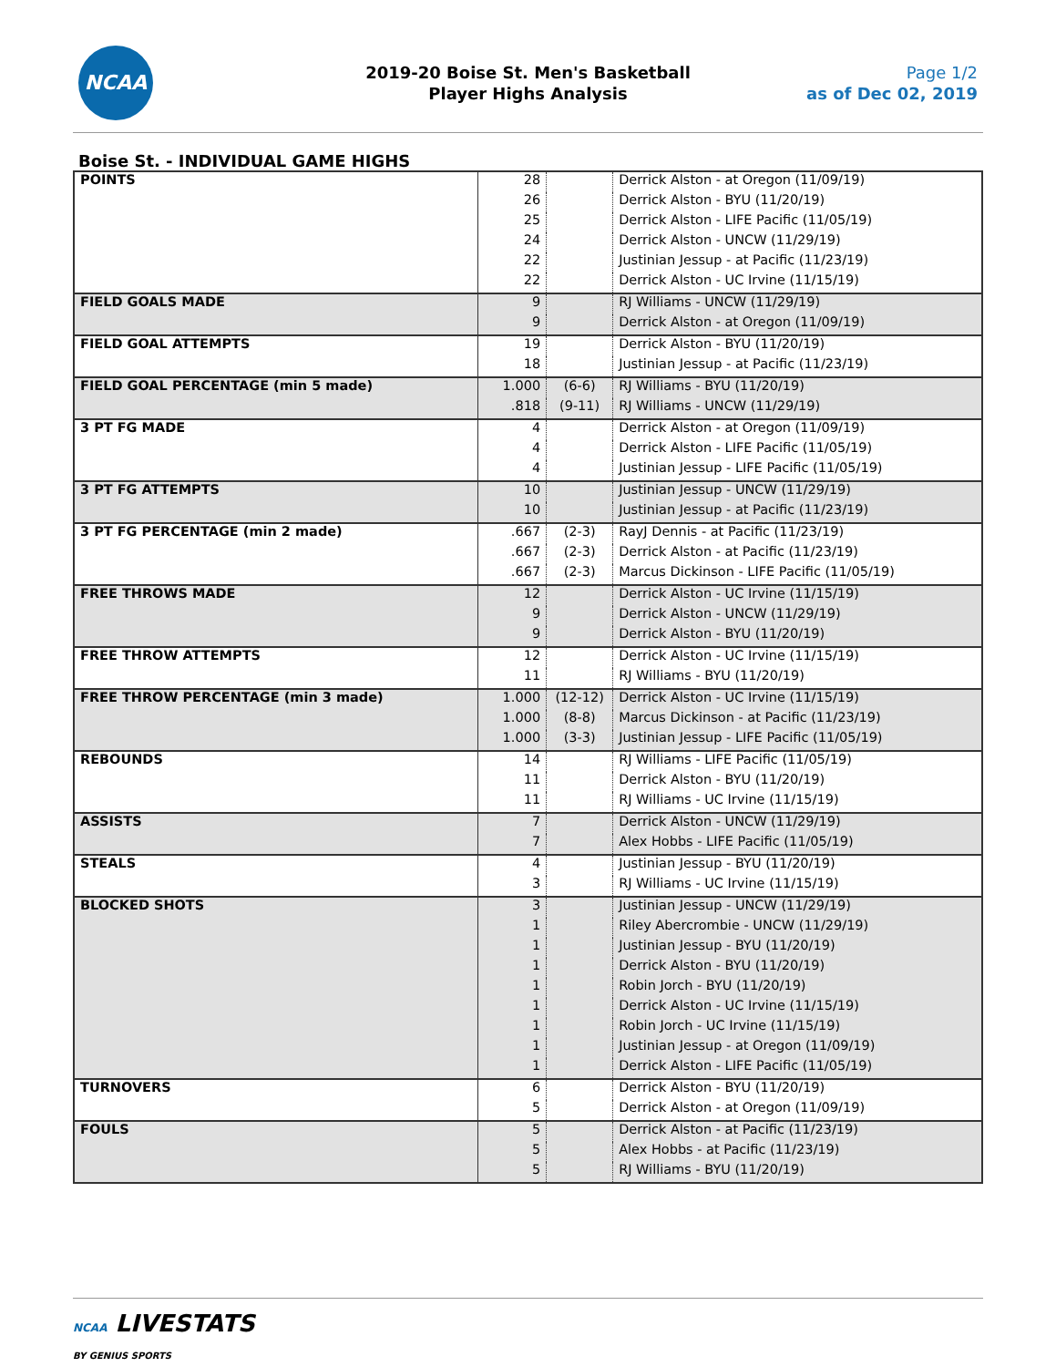NCAA
2019-20 Boise St. Men's Basketball
Player Highs Analysis
Page 1/2
as of Dec 02, 2019
Boise St. - INDIVIDUAL GAME HIGHS
| POINTS | 28 | | Derrick Alston - at Oregon (11/09/19) |
| | 26 | | Derrick Alston - BYU (11/20/19) |
| | 25 | | Derrick Alston - LIFE Pacific (11/05/19) |
| | 24 | | Derrick Alston - UNCW (11/29/19) |
| | 22 | | Justinian Jessup - at Pacific (11/23/19) |
| | 22 | | Derrick Alston - UC Irvine (11/15/19) |
| FIELD GOALS MADE | 9 | | RJ Williams - UNCW (11/29/19) |
| | 9 | | Derrick Alston - at Oregon (11/09/19) |
| FIELD GOAL ATTEMPTS | 19 | | Derrick Alston - BYU (11/20/19) |
| | 18 | | Justinian Jessup - at Pacific (11/23/19) |
| FIELD GOAL PERCENTAGE (min 5 made) | 1.000 | (6-6) | RJ Williams - BYU (11/20/19) |
| | .818 | (9-11) | RJ Williams - UNCW (11/29/19) |
| 3 PT FG MADE | 4 | | Derrick Alston - at Oregon (11/09/19) |
| | 4 | | Derrick Alston - LIFE Pacific (11/05/19) |
| | 4 | | Justinian Jessup - LIFE Pacific (11/05/19) |
| 3 PT FG ATTEMPTS | 10 | | Justinian Jessup - UNCW (11/29/19) |
| | 10 | | Justinian Jessup - at Pacific (11/23/19) |
| 3 PT FG PERCENTAGE (min 2 made) | .667 | (2-3) | RayJ Dennis - at Pacific (11/23/19) |
| | .667 | (2-3) | Derrick Alston - at Pacific (11/23/19) |
| | .667 | (2-3) | Marcus Dickinson - LIFE Pacific (11/05/19) |
| FREE THROWS MADE | 12 | | Derrick Alston - UC Irvine (11/15/19) |
| | 9 | | Derrick Alston - UNCW (11/29/19) |
| | 9 | | Derrick Alston - BYU (11/20/19) |
| FREE THROW ATTEMPTS | 12 | | Derrick Alston - UC Irvine (11/15/19) |
| | 11 | | RJ Williams - BYU (11/20/19) |
| FREE THROW PERCENTAGE (min 3 made) | 1.000 | (12-12) | Derrick Alston - UC Irvine (11/15/19) |
| | 1.000 | (8-8) | Marcus Dickinson - at Pacific (11/23/19) |
| | 1.000 | (3-3) | Justinian Jessup - LIFE Pacific (11/05/19) |
| REBOUNDS | 14 | | RJ Williams - LIFE Pacific (11/05/19) |
| | 11 | | Derrick Alston - BYU (11/20/19) |
| | 11 | | RJ Williams - UC Irvine (11/15/19) |
| ASSISTS | 7 | | Derrick Alston - UNCW (11/29/19) |
| | 7 | | Alex Hobbs - LIFE Pacific (11/05/19) |
| STEALS | 4 | | Justinian Jessup - BYU (11/20/19) |
| | 3 | | RJ Williams - UC Irvine (11/15/19) |
| BLOCKED SHOTS | 3 | | Justinian Jessup - UNCW (11/29/19) |
| | 1 | | Riley Abercrombie - UNCW (11/29/19) |
| | 1 | | Justinian Jessup - BYU (11/20/19) |
| | 1 | | Derrick Alston - BYU (11/20/19) |
| | 1 | | Robin Jorch - BYU (11/20/19) |
| | 1 | | Derrick Alston - UC Irvine (11/15/19) |
| | 1 | | Robin Jorch - UC Irvine (11/15/19) |
| | 1 | | Justinian Jessup - at Oregon (11/09/19) |
| | 1 | | Derrick Alston - LIFE Pacific (11/05/19) |
| TURNOVERS | 6 | | Derrick Alston - BYU (11/20/19) |
| | 5 | | Derrick Alston - at Oregon (11/09/19) |
| FOULS | 5 | | Derrick Alston - at Pacific (11/23/19) |
| | 5 | | Alex Hobbs - at Pacific (11/23/19) |
| | 5 | | RJ Williams - BYU (11/20/19) |
NCAA LIVESTATS
BY GENIUS SPORTS